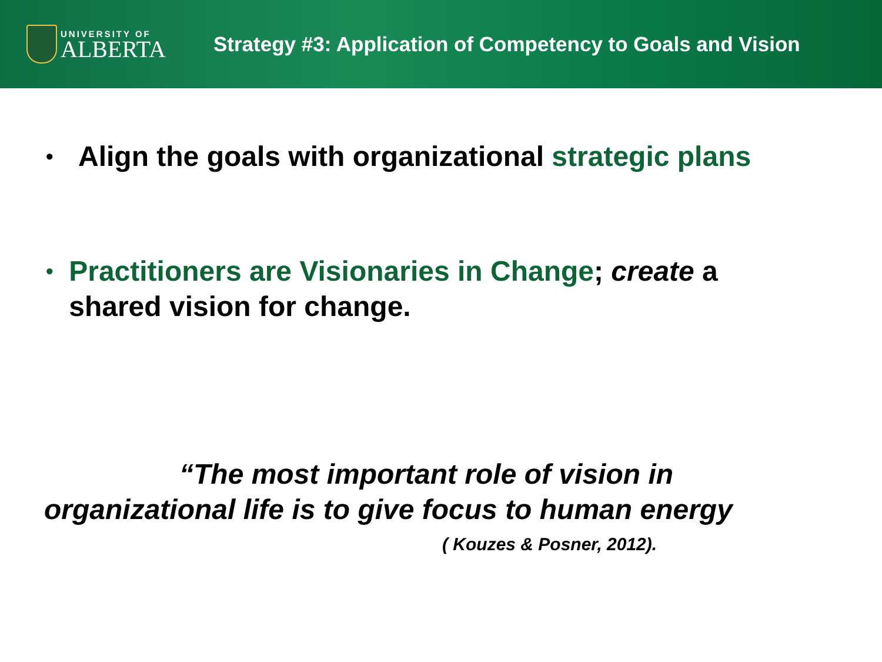UNIVERSITY OF
ALBERTA
Strategy #3: Application of Competency to Goals and Vision
• Align the goals with organizational strategic plans
• Practitioners are Visionaries in Change; create a shared vision for change.
“The most important role of vision in
organizational life is to give focus to human energy
( Kouzes & Posner, 2012).